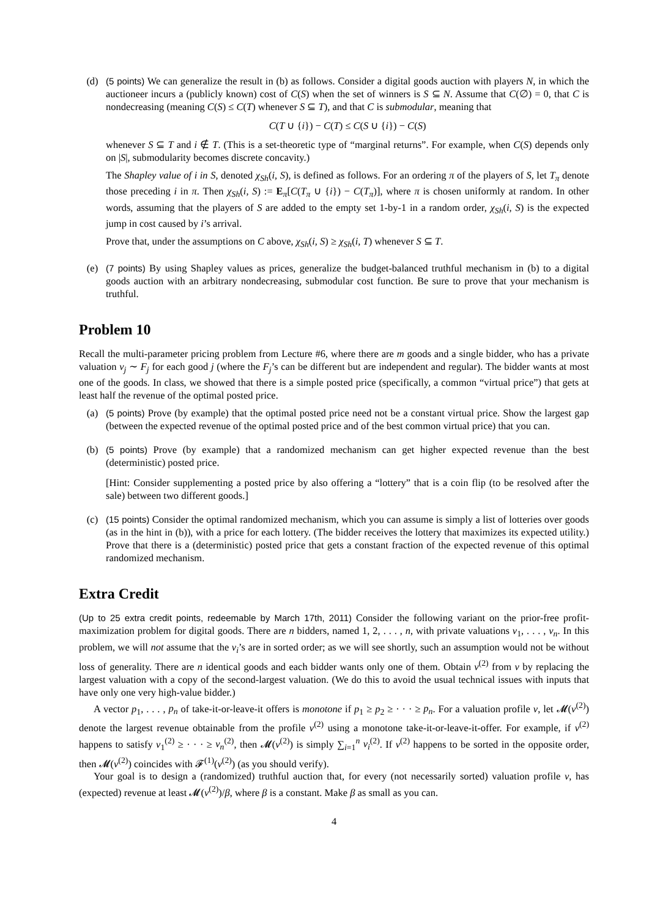(d) (5 points) We can generalize the result in (b) as follows. Consider a digital goods auction with players N, in which the auctioneer incurs a (publicly known) cost of C(S) when the set of winners is S ⊆ N. Assume that C(∅) = 0, that C is nondecreasing (meaning C(S) ≤ C(T) whenever S ⊆ T), and that C is submodular, meaning that
C(T ∪ {i}) − C(T) ≤ C(S ∪ {i}) − C(S)
whenever S ⊆ T and i ∉ T. (This is a set-theoretic type of “marginal returns”. For example, when C(S) depends only on |S|, submodularity becomes discrete concavity.)
The Shapley value of i in S, denoted χ<sub>Sh</sub>(i, S), is defined as follows. For an ordering π of the players of S, let T<sub>π</sub> denote those preceding i in π. Then χ<sub>Sh</sub>(i, S) := E<sub>π</sub>[C(T<sub>π</sub> ∪ {i}) − C(T<sub>π</sub>)], where π is chosen uniformly at random. In other words, assuming that the players of S are added to the empty set 1-by-1 in a random order, χ<sub>Sh</sub>(i, S) is the expected jump in cost caused by i’s arrival.
Prove that, under the assumptions on C above, χ<sub>Sh</sub>(i, S) ≥ χ<sub>Sh</sub>(i, T) whenever S ⊆ T.
(e) (7 points) By using Shapley values as prices, generalize the budget-balanced truthful mechanism in (b) to a digital goods auction with an arbitrary nondecreasing, submodular cost function. Be sure to prove that your mechanism is truthful.
Problem 10
Recall the multi-parameter pricing problem from Lecture #6, where there are m goods and a single bidder, who has a private valuation v<sub>j</sub> ∼ F<sub>j</sub> for each good j (where the F<sub>j</sub>’s can be different but are independent and regular). The bidder wants at most one of the goods. In class, we showed that there is a simple posted price (specifically, a common “virtual price”) that gets at least half the revenue of the optimal posted price.
(a) (5 points) Prove (by example) that the optimal posted price need not be a constant virtual price. Show the largest gap (between the expected revenue of the optimal posted price and of the best common virtual price) that you can.
(b) (5 points) Prove (by example) that a randomized mechanism can get higher expected revenue than the best (deterministic) posted price.
[Hint: Consider supplementing a posted price by also offering a “lottery” that is a coin flip (to be resolved after the sale) between two different goods.]
(c) (15 points) Consider the optimal randomized mechanism, which you can assume is simply a list of lotteries over goods (as in the hint in (b)), with a price for each lottery. (The bidder receives the lottery that maximizes its expected utility.) Prove that there is a (deterministic) posted price that gets a constant fraction of the expected revenue of this optimal randomized mechanism.
Extra Credit
(Up to 25 extra credit points, redeemable by March 17th, 2011) Consider the following variant on the prior-free profit-maximization problem for digital goods. There are n bidders, named 1, 2, . . . , n, with private valuations v<sub>1</sub>, . . . , v<sub>n</sub>. In this problem, we will not assume that the v<sub>i</sub>’s are in sorted order; as we will see shortly, such an assumption would not be without loss of generality. There are n identical goods and each bidder wants only one of them. Obtain v<sup>(2)</sup> from v by replacing the largest valuation with a copy of the second-largest valuation. (We do this to avoid the usual technical issues with inputs that have only one very high-value bidder.)
A vector p<sub>1</sub>, . . . , p<sub>n</sub> of take-it-or-leave-it offers is monotone if p<sub>1</sub> ≥ p<sub>2</sub> ≥ · · · ≥ p<sub>n</sub>. For a valuation profile v, let 𝓜(v<sup>(2)</sup>) denote the largest revenue obtainable from the profile v<sup>(2)</sup> using a monotone take-it-or-leave-it-offer. For example, if v<sup>(2)</sup> happens to satisfy v<sub>1</sub><sup>(2)</sup> ≥ · · · ≥ v<sub>n</sub><sup>(2)</sup>, then 𝓜(v<sup>(2)</sup>) is simply ∑<sub>i=1</sub><sup>n</sup> v<sub>i</sub><sup>(2)</sup>. If v<sup>(2)</sup> happens to be sorted in the opposite order, then 𝓜(v<sup>(2)</sup>) coincides with 𝓕<sup>(1)</sup>(v<sup>(2)</sup>) (as you should verify).
Your goal is to design a (randomized) truthful auction that, for every (not necessarily sorted) valuation profile v, has (expected) revenue at least 𝓜(v<sup>(2)</sup>)/β, where β is a constant. Make β as small as you can.
4